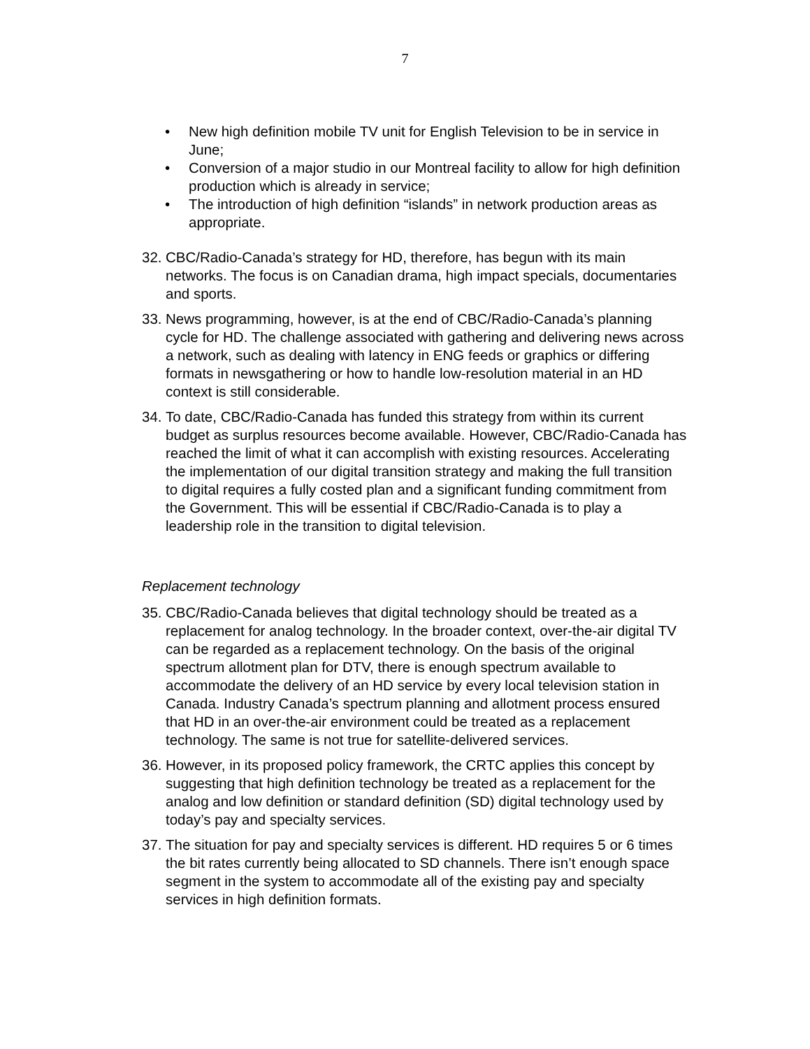7
• New high definition mobile TV unit for English Television to be in service in June;
• Conversion of a major studio in our Montreal facility to allow for high definition production which is already in service;
• The introduction of high definition “islands” in network production areas as appropriate.
32.
CBC/Radio-Canada’s strategy for HD, therefore, has begun with its main networks. The focus is on Canadian drama, high impact specials, documentaries and sports.
33.
News programming, however, is at the end of CBC/Radio-Canada’s planning cycle for HD. The challenge associated with gathering and delivering news across a network, such as dealing with latency in ENG feeds or graphics or differing formats in newsgathering or how to handle low-resolution material in an HD context is still considerable.
34.
To date, CBC/Radio-Canada has funded this strategy from within its current budget as surplus resources become available. However, CBC/Radio-Canada has reached the limit of what it can accomplish with existing resources. Accelerating the implementation of our digital transition strategy and making the full transition to digital requires a fully costed plan and a significant funding commitment from the Government. This will be essential if CBC/Radio-Canada is to play a leadership role in the transition to digital television.
Replacement technology
35.
CBC/Radio-Canada believes that digital technology should be treated as a replacement for analog technology. In the broader context, over-the-air digital TV can be regarded as a replacement technology. On the basis of the original spectrum allotment plan for DTV, there is enough spectrum available to accommodate the delivery of an HD service by every local television station in Canada. Industry Canada’s spectrum planning and allotment process ensured that HD in an over-the-air environment could be treated as a replacement technology. The same is not true for satellite-delivered services.
36.
However, in its proposed policy framework, the CRTC applies this concept by suggesting that high definition technology be treated as a replacement for the analog and low definition or standard definition (SD) digital technology used by today’s pay and specialty services.
37.
The situation for pay and specialty services is different. HD requires 5 or 6 times the bit rates currently being allocated to SD channels. There isn’t enough space segment in the system to accommodate all of the existing pay and specialty services in high definition formats.